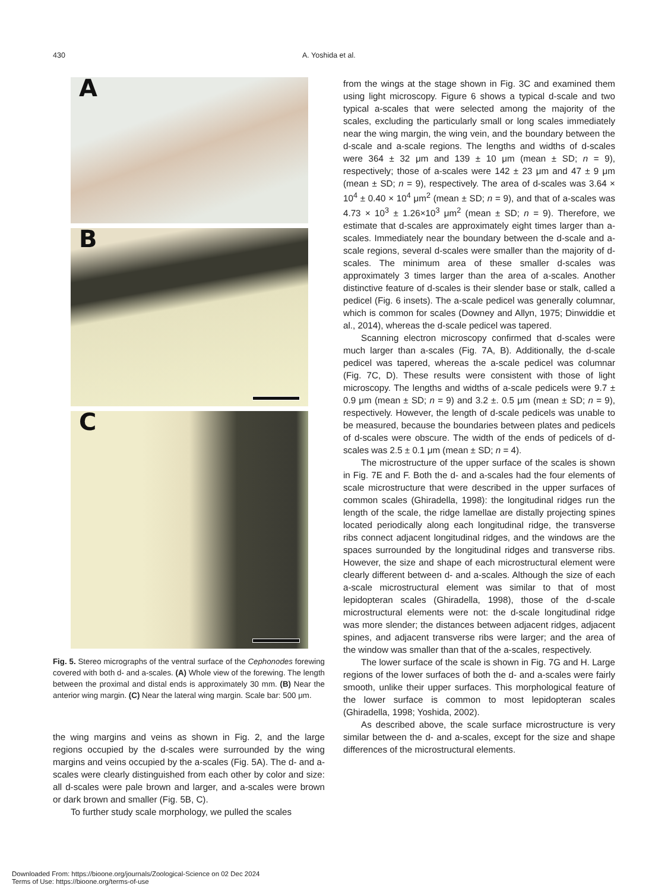430 A. Yoshida et al.
A
B
C
Fig. 5. Stereo micrographs of the ventral surface of the Cephonodes forewing covered with both d- and a-scales. (A) Whole view of the forewing. The length between the proximal and distal ends is approximately 30 mm. (B) Near the anterior wing margin. (C) Near the lateral wing margin. Scale bar: 500 μm.
the wing margins and veins as shown in Fig. 2, and the large regions occupied by the d-scales were surrounded by the wing margins and veins occupied by the a-scales (Fig. 5A). The d- and a-scales were clearly distinguished from each other by color and size: all d-scales were pale brown and larger, and a-scales were brown or dark brown and smaller (Fig. 5B, C).
To further study scale morphology, we pulled the scales
from the wings at the stage shown in Fig. 3C and examined them using light microscopy. Figure 6 shows a typical d-scale and two typical a-scales that were selected among the majority of the scales, excluding the particularly small or long scales immediately near the wing margin, the wing vein, and the boundary between the d-scale and a-scale regions. The lengths and widths of d-scales were 364 ± 32 μm and 139 ± 10 μm (mean ± SD; n = 9), respectively; those of a-scales were 142 ± 23 μm and 47 ± 9 μm (mean ± SD; n = 9), respectively. The area of d-scales was 3.64 × 10<sup>4</sup> ± 0.40 × 10<sup>4</sup> μm<sup>2</sup> (mean ± SD; n = 9), and that of a-scales was 4.73 × 10<sup>3</sup> ± 1.26×10<sup>3</sup> μm<sup>2</sup> (mean ± SD; n = 9). Therefore, we estimate that d-scales are approximately eight times larger than a-scales. Immediately near the boundary between the d-scale and a-scale regions, several d-scales were smaller than the majority of d-scales. The minimum area of these smaller d-scales was approximately 3 times larger than the area of a-scales. Another distinctive feature of d-scales is their slender base or stalk, called a pedicel (Fig. 6 insets). The a-scale pedicel was generally columnar, which is common for scales (Downey and Allyn, 1975; Dinwiddie et al., 2014), whereas the d-scale pedicel was tapered.
Scanning electron microscopy confirmed that d-scales were much larger than a-scales (Fig. 7A, B). Additionally, the d-scale pedicel was tapered, whereas the a-scale pedicel was columnar (Fig. 7C, D). These results were consistent with those of light microscopy. The lengths and widths of a-scale pedicels were 9.7 ± 0.9 μm (mean ± SD; n = 9) and 3.2 ±. 0.5 μm (mean ± SD; n = 9), respectively. However, the length of d-scale pedicels was unable to be measured, because the boundaries between plates and pedicels of d-scales were obscure. The width of the ends of pedicels of d-scales was 2.5 ± 0.1 μm (mean ± SD; n = 4).
The microstructure of the upper surface of the scales is shown in Fig. 7E and F. Both the d- and a-scales had the four elements of scale microstructure that were described in the upper surfaces of common scales (Ghiradella, 1998): the longitudinal ridges run the length of the scale, the ridge lamellae are distally projecting spines located periodically along each longitudinal ridge, the transverse ribs connect adjacent longitudinal ridges, and the windows are the spaces surrounded by the longitudinal ridges and transverse ribs. However, the size and shape of each microstructural element were clearly different between d- and a-scales. Although the size of each a-scale microstructural element was similar to that of most lepidopteran scales (Ghiradella, 1998), those of the d-scale microstructural elements were not: the d-scale longitudinal ridge was more slender; the distances between adjacent ridges, adjacent spines, and adjacent transverse ribs were larger; and the area of the window was smaller than that of the a-scales, respectively.
The lower surface of the scale is shown in Fig. 7G and H. Large regions of the lower surfaces of both the d- and a-scales were fairly smooth, unlike their upper surfaces. This morphological feature of the lower surface is common to most lepidopteran scales (Ghiradella, 1998; Yoshida, 2002).
As described above, the scale surface microstructure is very similar between the d- and a-scales, except for the size and shape differences of the microstructural elements.
Downloaded From: https://bioone.org/journals/Zoological-Science on 02 Dec 2024
Terms of Use: https://bioone.org/terms-of-use